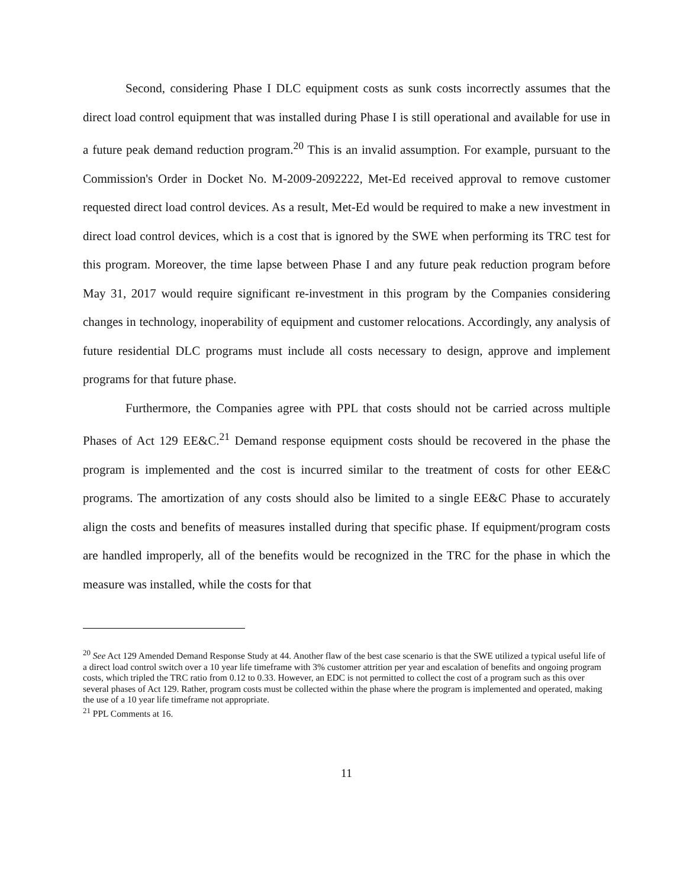Second, considering Phase I DLC equipment costs as sunk costs incorrectly assumes that the direct load control equipment that was installed during Phase I is still operational and available for use in a future peak demand reduction program.<sup>20</sup> This is an invalid assumption. For example, pursuant to the Commission's Order in Docket No. M-2009-2092222, Met-Ed received approval to remove customer requested direct load control devices. As a result, Met-Ed would be required to make a new investment in direct load control devices, which is a cost that is ignored by the SWE when performing its TRC test for this program. Moreover, the time lapse between Phase I and any future peak reduction program before May 31, 2017 would require significant re-investment in this program by the Companies considering changes in technology, inoperability of equipment and customer relocations. Accordingly, any analysis of future residential DLC programs must include all costs necessary to design, approve and implement programs for that future phase.
Furthermore, the Companies agree with PPL that costs should not be carried across multiple Phases of Act 129 EE&C.<sup>21</sup> Demand response equipment costs should be recovered in the phase the program is implemented and the cost is incurred similar to the treatment of costs for other EE&C programs. The amortization of any costs should also be limited to a single EE&C Phase to accurately align the costs and benefits of measures installed during that specific phase. If equipment/program costs are handled improperly, all of the benefits would be recognized in the TRC for the phase in which the measure was installed, while the costs for that
<sup>20</sup> See Act 129 Amended Demand Response Study at 44. Another flaw of the best case scenario is that the SWE utilized a typical useful life of a direct load control switch over a 10 year life timeframe with 3% customer attrition per year and escalation of benefits and ongoing program costs, which tripled the TRC ratio from 0.12 to 0.33. However, an EDC is not permitted to collect the cost of a program such as this over several phases of Act 129. Rather, program costs must be collected within the phase where the program is implemented and operated, making the use of a 10 year life timeframe not appropriate.
<sup>21</sup> PPL Comments at 16.
11